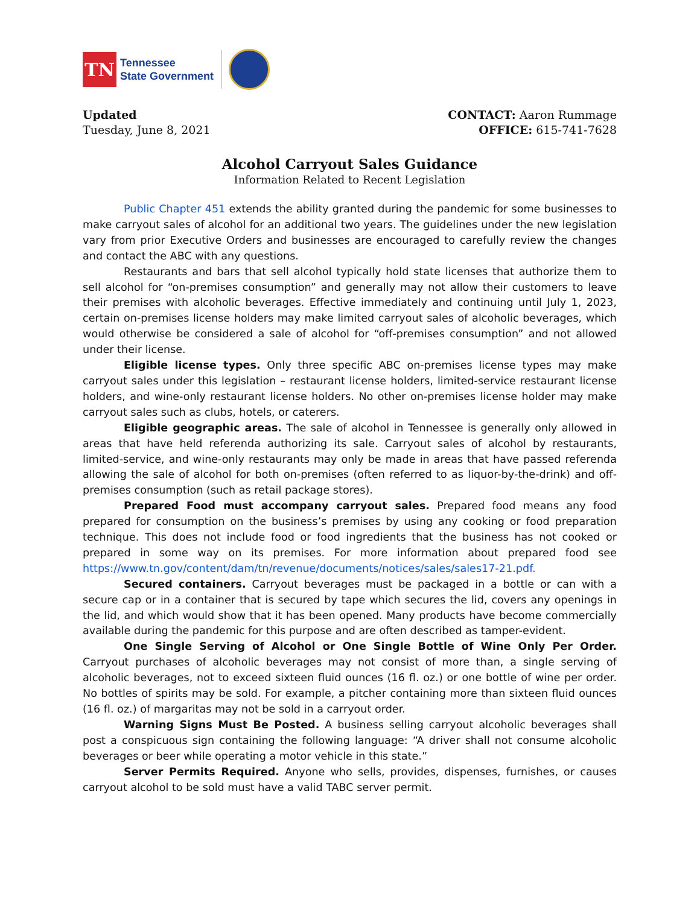TN
Tennessee
State Government
Updated
Tuesday, June 8, 2021
CONTACT: Aaron Rummage
OFFICE: 615-741-7628
Alcohol Carryout Sales Guidance
Information Related to Recent Legislation
Public Chapter 451 extends the ability granted during the pandemic for some businesses to make carryout sales of alcohol for an additional two years. The guidelines under the new legislation vary from prior Executive Orders and businesses are encouraged to carefully review the changes and contact the ABC with any questions.
Restaurants and bars that sell alcohol typically hold state licenses that authorize them to sell alcohol for “on-premises consumption” and generally may not allow their customers to leave their premises with alcoholic beverages. Effective immediately and continuing until July 1, 2023, certain on-premises license holders may make limited carryout sales of alcoholic beverages, which would otherwise be considered a sale of alcohol for “off-premises consumption” and not allowed under their license.
Eligible license types. Only three specific ABC on-premises license types may make carryout sales under this legislation – restaurant license holders, limited-service restaurant license holders, and wine-only restaurant license holders. No other on-premises license holder may make carryout sales such as clubs, hotels, or caterers.
Eligible geographic areas. The sale of alcohol in Tennessee is generally only allowed in areas that have held referenda authorizing its sale. Carryout sales of alcohol by restaurants, limited-service, and wine-only restaurants may only be made in areas that have passed referenda allowing the sale of alcohol for both on-premises (often referred to as liquor-by-the-drink) and off-premises consumption (such as retail package stores).
Prepared Food must accompany carryout sales. Prepared food means any food prepared for consumption on the business’s premises by using any cooking or food preparation technique. This does not include food or food ingredients that the business has not cooked or prepared in some way on its premises. For more information about prepared food see https://www.tn.gov/content/dam/tn/revenue/documents/notices/sales/sales17-21.pdf.
Secured containers. Carryout beverages must be packaged in a bottle or can with a secure cap or in a container that is secured by tape which secures the lid, covers any openings in the lid, and which would show that it has been opened. Many products have become commercially available during the pandemic for this purpose and are often described as tamper-evident.
One Single Serving of Alcohol or One Single Bottle of Wine Only Per Order. Carryout purchases of alcoholic beverages may not consist of more than, a single serving of alcoholic beverages, not to exceed sixteen fluid ounces (16 fl. oz.) or one bottle of wine per order. No bottles of spirits may be sold. For example, a pitcher containing more than sixteen fluid ounces (16 fl. oz.) of margaritas may not be sold in a carryout order.
Warning Signs Must Be Posted. A business selling carryout alcoholic beverages shall post a conspicuous sign containing the following language: “A driver shall not consume alcoholic beverages or beer while operating a motor vehicle in this state.”
Server Permits Required. Anyone who sells, provides, dispenses, furnishes, or causes carryout alcohol to be sold must have a valid TABC server permit.